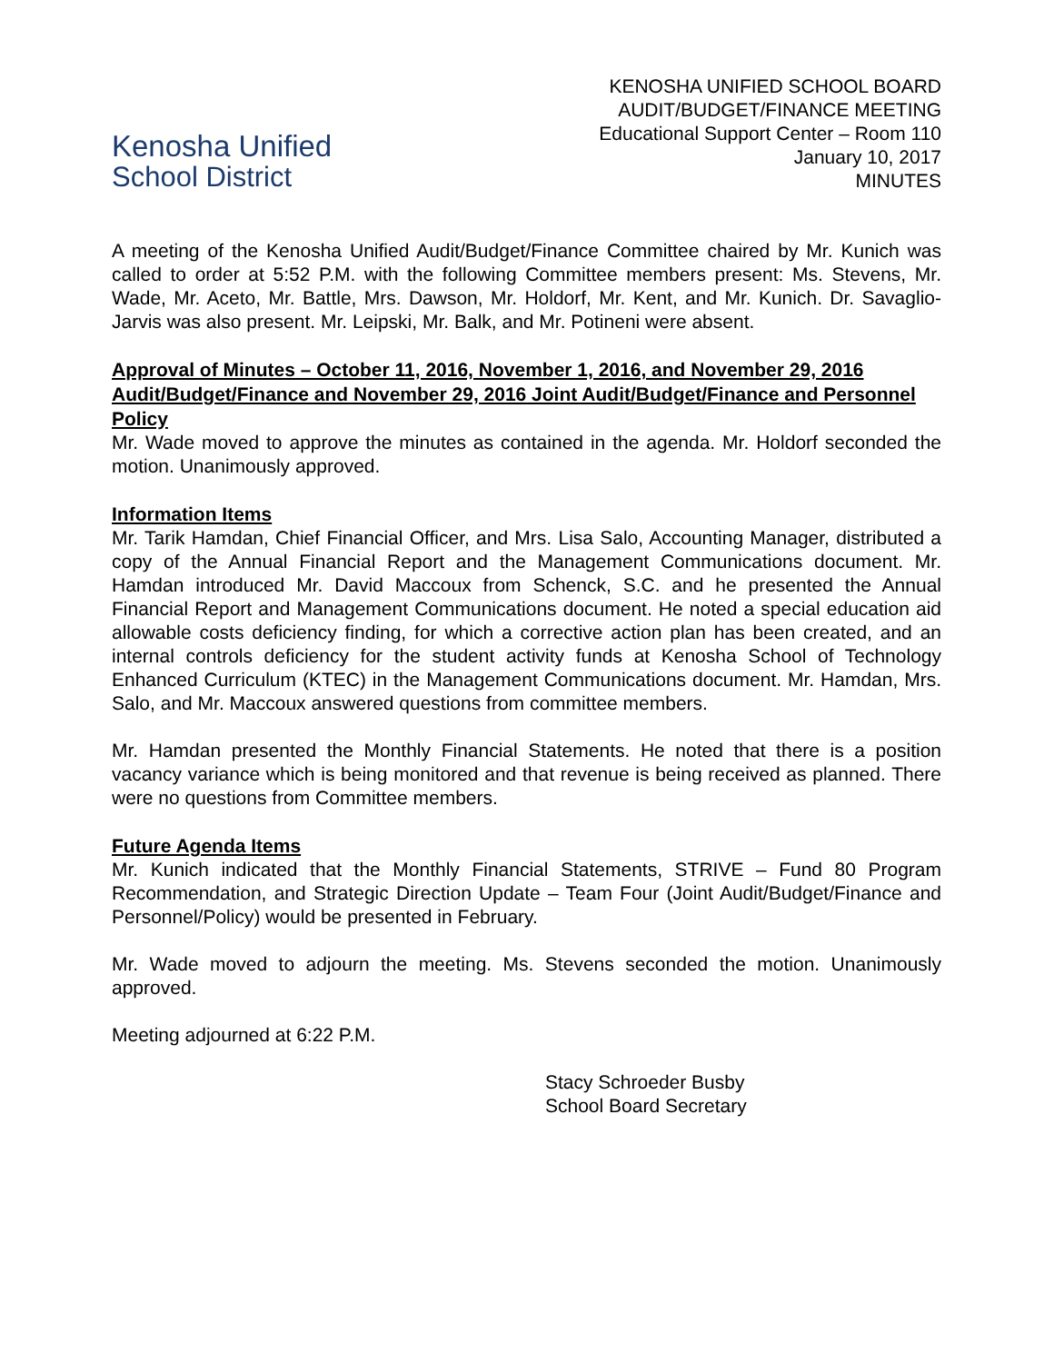Kenosha Unified
School District
KENOSHA UNIFIED SCHOOL BOARD
AUDIT/BUDGET/FINANCE MEETING
Educational Support Center – Room 110
January 10, 2017
MINUTES
A meeting of the Kenosha Unified Audit/Budget/Finance Committee chaired by Mr. Kunich was called to order at 5:52 P.M. with the following Committee members present: Ms. Stevens, Mr. Wade, Mr. Aceto, Mr. Battle, Mrs. Dawson, Mr. Holdorf, Mr. Kent, and Mr. Kunich. Dr. Savaglio-Jarvis was also present. Mr. Leipski, Mr. Balk, and Mr. Potineni were absent.
Approval of Minutes – October 11, 2016, November 1, 2016, and November 29, 2016 Audit/Budget/Finance and November 29, 2016 Joint Audit/Budget/Finance and Personnel Policy
Mr. Wade moved to approve the minutes as contained in the agenda. Mr. Holdorf seconded the motion. Unanimously approved.
Information Items
Mr. Tarik Hamdan, Chief Financial Officer, and Mrs. Lisa Salo, Accounting Manager, distributed a copy of the Annual Financial Report and the Management Communications document. Mr. Hamdan introduced Mr. David Maccoux from Schenck, S.C. and he presented the Annual Financial Report and Management Communications document. He noted a special education aid allowable costs deficiency finding, for which a corrective action plan has been created, and an internal controls deficiency for the student activity funds at Kenosha School of Technology Enhanced Curriculum (KTEC) in the Management Communications document. Mr. Hamdan, Mrs. Salo, and Mr. Maccoux answered questions from committee members.
Mr. Hamdan presented the Monthly Financial Statements. He noted that there is a position vacancy variance which is being monitored and that revenue is being received as planned. There were no questions from Committee members.
Future Agenda Items
Mr. Kunich indicated that the Monthly Financial Statements, STRIVE – Fund 80 Program Recommendation, and Strategic Direction Update – Team Four (Joint Audit/Budget/Finance and Personnel/Policy) would be presented in February.
Mr. Wade moved to adjourn the meeting. Ms. Stevens seconded the motion. Unanimously approved.
Meeting adjourned at 6:22 P.M.
Stacy Schroeder Busby
School Board Secretary